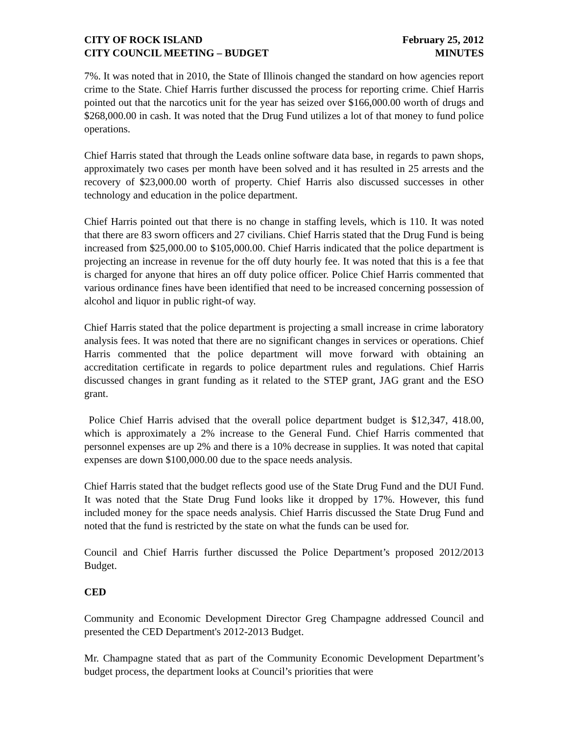CITY OF ROCK ISLAND
CITY COUNCIL MEETING – BUDGET
February 25, 2012
MINUTES
7%. It was noted that in 2010, the State of Illinois changed the standard on how agencies report crime to the State. Chief Harris further discussed the process for reporting crime. Chief Harris pointed out that the narcotics unit for the year has seized over $166,000.00 worth of drugs and $268,000.00 in cash. It was noted that the Drug Fund utilizes a lot of that money to fund police operations.
Chief Harris stated that through the Leads online software data base, in regards to pawn shops, approximately two cases per month have been solved and it has resulted in 25 arrests and the recovery of $23,000.00 worth of property. Chief Harris also discussed successes in other technology and education in the police department.
Chief Harris pointed out that there is no change in staffing levels, which is 110. It was noted that there are 83 sworn officers and 27 civilians. Chief Harris stated that the Drug Fund is being increased from $25,000.00 to $105,000.00. Chief Harris indicated that the police department is projecting an increase in revenue for the off duty hourly fee. It was noted that this is a fee that is charged for anyone that hires an off duty police officer. Police Chief Harris commented that various ordinance fines have been identified that need to be increased concerning possession of alcohol and liquor in public right-of way.
Chief Harris stated that the police department is projecting a small increase in crime laboratory analysis fees. It was noted that there are no significant changes in services or operations. Chief Harris commented that the police department will move forward with obtaining an accreditation certificate in regards to police department rules and regulations. Chief Harris discussed changes in grant funding as it related to the STEP grant, JAG grant and the ESO grant.
Police Chief Harris advised that the overall police department budget is $12,347, 418.00, which is approximately a 2% increase to the General Fund. Chief Harris commented that personnel expenses are up 2% and there is a 10% decrease in supplies. It was noted that capital expenses are down $100,000.00 due to the space needs analysis.
Chief Harris stated that the budget reflects good use of the State Drug Fund and the DUI Fund. It was noted that the State Drug Fund looks like it dropped by 17%. However, this fund included money for the space needs analysis. Chief Harris discussed the State Drug Fund and noted that the fund is restricted by the state on what the funds can be used for.
Council and Chief Harris further discussed the Police Department’s proposed 2012/2013 Budget.
CED
Community and Economic Development Director Greg Champagne addressed Council and presented the CED Department's 2012-2013 Budget.
Mr. Champagne stated that as part of the Community Economic Development Department’s budget process, the department looks at Council’s priorities that were